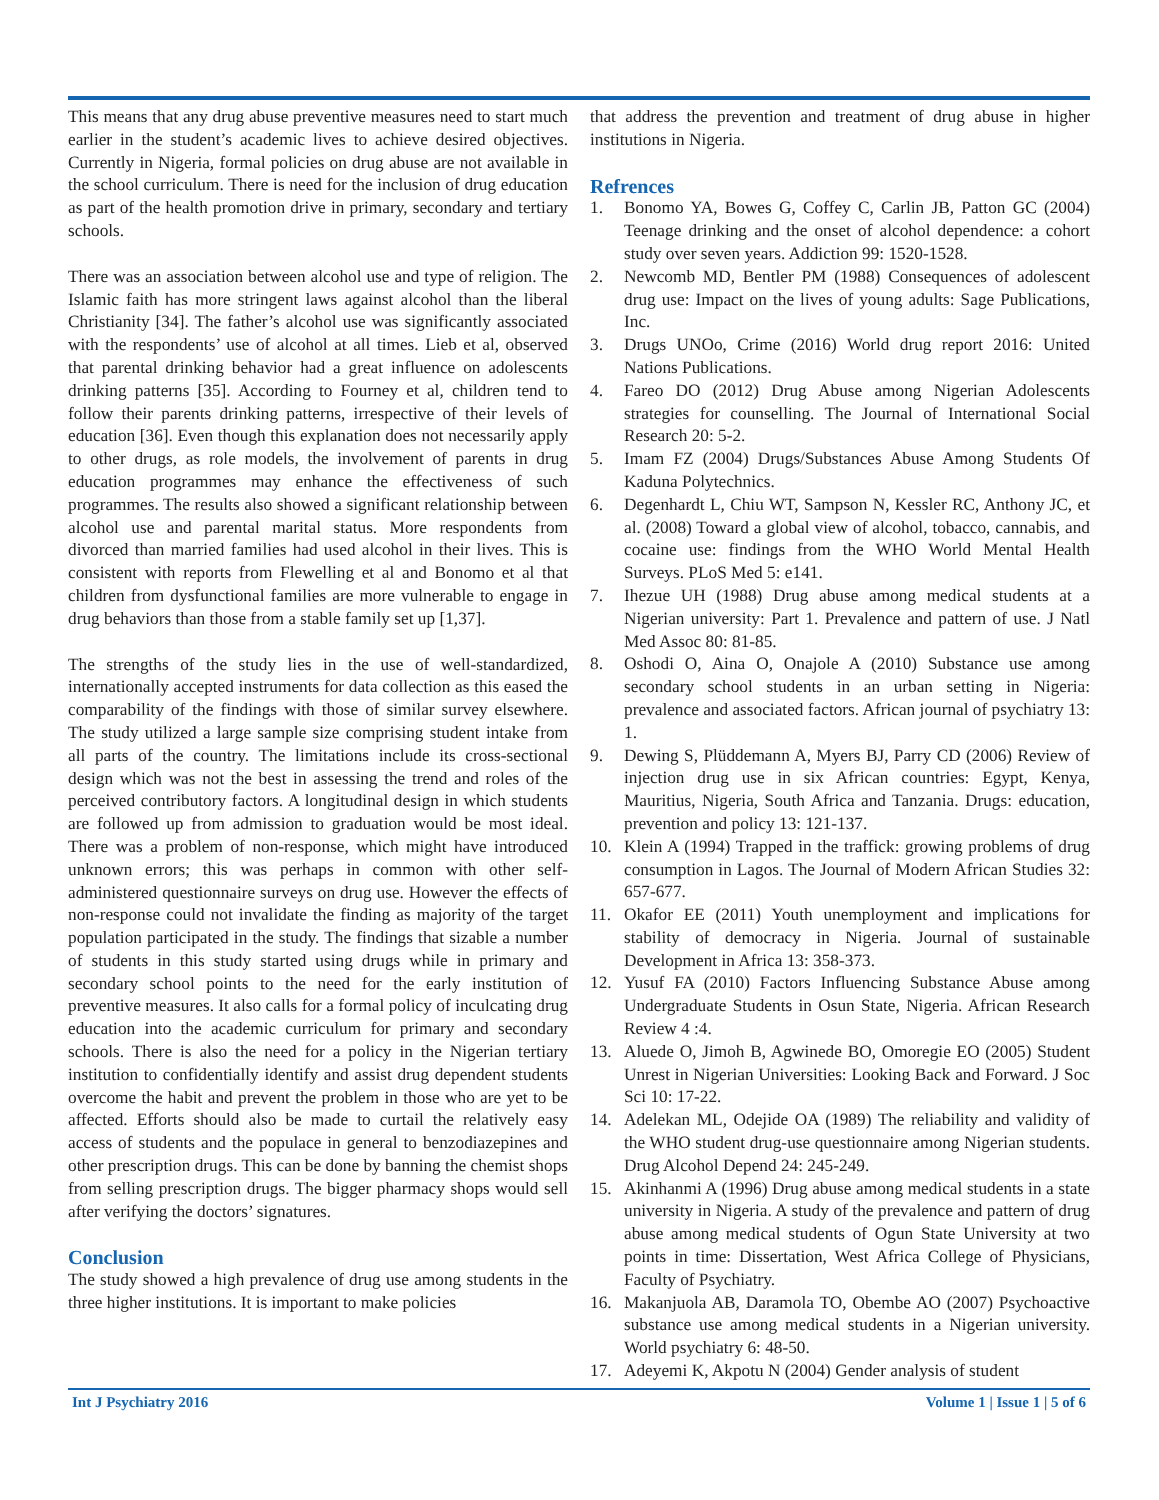This means that any drug abuse preventive measures need to start much earlier in the student’s academic lives to achieve desired objectives. Currently in Nigeria, formal policies on drug abuse are not available in the school curriculum. There is need for the inclusion of drug education as part of the health promotion drive in primary, secondary and tertiary schools.
There was an association between alcohol use and type of religion. The Islamic faith has more stringent laws against alcohol than the liberal Christianity [34]. The father’s alcohol use was significantly associated with the respondents’ use of alcohol at all times. Lieb et al, observed that parental drinking behavior had a great influence on adolescents drinking patterns [35]. According to Fourney et al, children tend to follow their parents drinking patterns, irrespective of their levels of education [36]. Even though this explanation does not necessarily apply to other drugs, as role models, the involvement of parents in drug education programmes may enhance the effectiveness of such programmes. The results also showed a significant relationship between alcohol use and parental marital status. More respondents from divorced than married families had used alcohol in their lives. This is consistent with reports from Flewelling et al and Bonomo et al that children from dysfunctional families are more vulnerable to engage in drug behaviors than those from a stable family set up [1,37].
The strengths of the study lies in the use of well-standardized, internationally accepted instruments for data collection as this eased the comparability of the findings with those of similar survey elsewhere. The study utilized a large sample size comprising student intake from all parts of the country. The limitations include its cross-sectional design which was not the best in assessing the trend and roles of the perceived contributory factors. A longitudinal design in which students are followed up from admission to graduation would be most ideal. There was a problem of non-response, which might have introduced unknown errors; this was perhaps in common with other self-administered questionnaire surveys on drug use. However the effects of non-response could not invalidate the finding as majority of the target population participated in the study. The findings that sizable a number of students in this study started using drugs while in primary and secondary school points to the need for the early institution of preventive measures. It also calls for a formal policy of inculcating drug education into the academic curriculum for primary and secondary schools. There is also the need for a policy in the Nigerian tertiary institution to confidentially identify and assist drug dependent students overcome the habit and prevent the problem in those who are yet to be affected. Efforts should also be made to curtail the relatively easy access of students and the populace in general to benzodiazepines and other prescription drugs. This can be done by banning the chemist shops from selling prescription drugs. The bigger pharmacy shops would sell after verifying the doctors’ signatures.
Conclusion
The study showed a high prevalence of drug use among students in the three higher institutions. It is important to make policies
that address the prevention and treatment of drug abuse in higher institutions in Nigeria.
Refrences
1. Bonomo YA, Bowes G, Coffey C, Carlin JB, Patton GC (2004) Teenage drinking and the onset of alcohol dependence: a cohort study over seven years. Addiction 99: 1520-1528.
2. Newcomb MD, Bentler PM (1988) Consequences of adolescent drug use: Impact on the lives of young adults: Sage Publications, Inc.
3. Drugs UNOo, Crime (2016) World drug report 2016: United Nations Publications.
4. Fareo DO (2012) Drug Abuse among Nigerian Adolescents strategies for counselling. The Journal of International Social Research 20: 5-2.
5. Imam FZ (2004) Drugs/Substances Abuse Among Students Of Kaduna Polytechnics.
6. Degenhardt L, Chiu WT, Sampson N, Kessler RC, Anthony JC, et al. (2008) Toward a global view of alcohol, tobacco, cannabis, and cocaine use: findings from the WHO World Mental Health Surveys. PLoS Med 5: e141.
7. Ihezue UH (1988) Drug abuse among medical students at a Nigerian university: Part 1. Prevalence and pattern of use. J Natl Med Assoc 80: 81-85.
8. Oshodi O, Aina O, Onajole A (2010) Substance use among secondary school students in an urban setting in Nigeria: prevalence and associated factors. African journal of psychiatry 13: 1.
9. Dewing S, Plüddemann A, Myers BJ, Parry CD (2006) Review of injection drug use in six African countries: Egypt, Kenya, Mauritius, Nigeria, South Africa and Tanzania. Drugs: education, prevention and policy 13: 121-137.
10. Klein A (1994) Trapped in the traffick: growing problems of drug consumption in Lagos. The Journal of Modern African Studies 32: 657-677.
11. Okafor EE (2011) Youth unemployment and implications for stability of democracy in Nigeria. Journal of sustainable Development in Africa 13: 358-373.
12. Yusuf FA (2010) Factors Influencing Substance Abuse among Undergraduate Students in Osun State, Nigeria. African Research Review 4 :4.
13. Aluede O, Jimoh B, Agwinede BO, Omoregie EO (2005) Student Unrest in Nigerian Universities: Looking Back and Forward. J Soc Sci 10: 17-22.
14. Adelekan ML, Odejide OA (1989) The reliability and validity of the WHO student drug-use questionnaire among Nigerian students. Drug Alcohol Depend 24: 245-249.
15. Akinhanmi A (1996) Drug abuse among medical students in a state university in Nigeria. A study of the prevalence and pattern of drug abuse among medical students of Ogun State University at two points in time: Dissertation, West Africa College of Physicians, Faculty of Psychiatry.
16. Makanjuola AB, Daramola TO, Obembe AO (2007) Psychoactive substance use among medical students in a Nigerian university. World psychiatry 6: 48-50.
17. Adeyemi K, Akpotu N (2004) Gender analysis of student
Int J Psychiatry 2016 Volume 1 | Issue 1 | 5 of 6